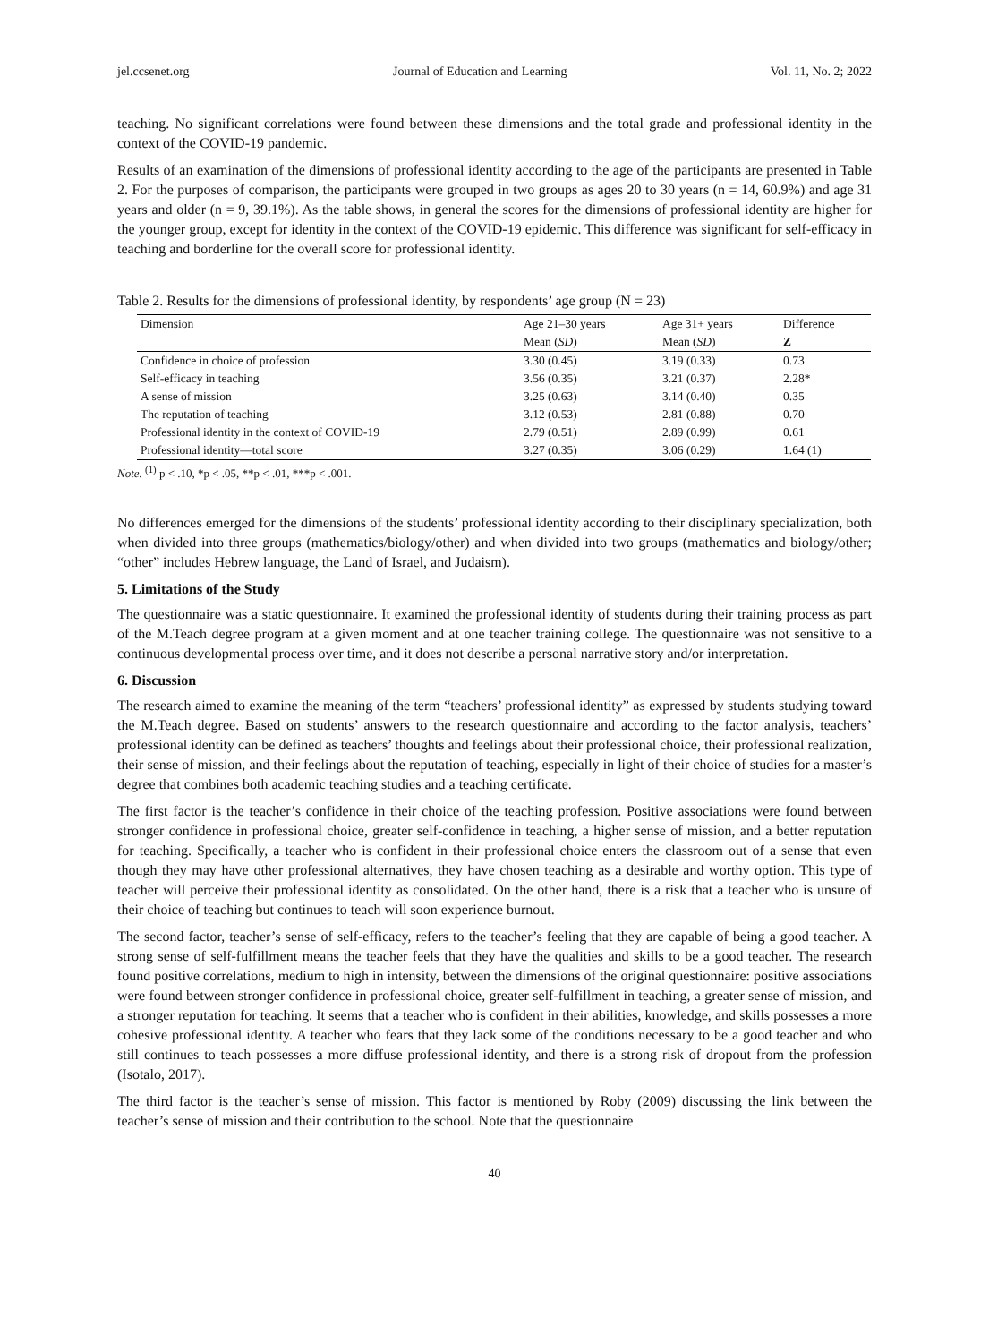jel.ccsenet.org Journal of Education and Learning Vol. 11, No. 2; 2022
teaching. No significant correlations were found between these dimensions and the total grade and professional identity in the context of the COVID-19 pandemic.
Results of an examination of the dimensions of professional identity according to the age of the participants are presented in Table 2. For the purposes of comparison, the participants were grouped in two groups as ages 20 to 30 years (n = 14, 60.9%) and age 31 years and older (n = 9, 39.1%). As the table shows, in general the scores for the dimensions of professional identity are higher for the younger group, except for identity in the context of the COVID-19 epidemic. This difference was significant for self-efficacy in teaching and borderline for the overall score for professional identity.
Table 2. Results for the dimensions of professional identity, by respondents’ age group (N = 23)
| Dimension | Age 21–30 years | Age 31+ years | Difference |
| --- | --- | --- | --- |
| | Mean ( SD ) | Mean ( SD ) | Z |
| Confidence in choice of profession | 3.30 (0.45) | 3.19 (0.33) | 0.73 |
| Self-efficacy in teaching | 3.56 (0.35) | 3.21 (0.37) | 2.28* |
| A sense of mission | 3.25 (0.63) | 3.14 (0.40) | 0.35 |
| The reputation of teaching | 3.12 (0.53) | 2.81 (0.88) | 0.70 |
| Professional identity in the context of COVID-19 | 2.79 (0.51) | 2.89 (0.99) | 0.61 |
| Professional identity—total score | 3.27 (0.35) | 3.06 (0.29) | 1.64 (1) |
Note. <sup>(1)</sup> p < .10, *p < .05, **p < .01, ***p < .001.
No differences emerged for the dimensions of the students’ professional identity according to their disciplinary specialization, both when divided into three groups (mathematics/biology/other) and when divided into two groups (mathematics and biology/other; “other” includes Hebrew language, the Land of Israel, and Judaism).
5. Limitations of the Study
The questionnaire was a static questionnaire. It examined the professional identity of students during their training process as part of the M.Teach degree program at a given moment and at one teacher training college. The questionnaire was not sensitive to a continuous developmental process over time, and it does not describe a personal narrative story and/or interpretation.
6. Discussion
The research aimed to examine the meaning of the term “teachers’ professional identity” as expressed by students studying toward the M.Teach degree. Based on students’ answers to the research questionnaire and according to the factor analysis, teachers’ professional identity can be defined as teachers’ thoughts and feelings about their professional choice, their professional realization, their sense of mission, and their feelings about the reputation of teaching, especially in light of their choice of studies for a master’s degree that combines both academic teaching studies and a teaching certificate.
The first factor is the teacher’s confidence in their choice of the teaching profession. Positive associations were found between stronger confidence in professional choice, greater self-confidence in teaching, a higher sense of mission, and a better reputation for teaching. Specifically, a teacher who is confident in their professional choice enters the classroom out of a sense that even though they may have other professional alternatives, they have chosen teaching as a desirable and worthy option. This type of teacher will perceive their professional identity as consolidated. On the other hand, there is a risk that a teacher who is unsure of their choice of teaching but continues to teach will soon experience burnout.
The second factor, teacher’s sense of self-efficacy, refers to the teacher’s feeling that they are capable of being a good teacher. A strong sense of self-fulfillment means the teacher feels that they have the qualities and skills to be a good teacher. The research found positive correlations, medium to high in intensity, between the dimensions of the original questionnaire: positive associations were found between stronger confidence in professional choice, greater self-fulfillment in teaching, a greater sense of mission, and a stronger reputation for teaching. It seems that a teacher who is confident in their abilities, knowledge, and skills possesses a more cohesive professional identity. A teacher who fears that they lack some of the conditions necessary to be a good teacher and who still continues to teach possesses a more diffuse professional identity, and there is a strong risk of dropout from the profession (Isotalo, 2017).
The third factor is the teacher’s sense of mission. This factor is mentioned by Roby (2009) discussing the link between the teacher’s sense of mission and their contribution to the school. Note that the questionnaire
40